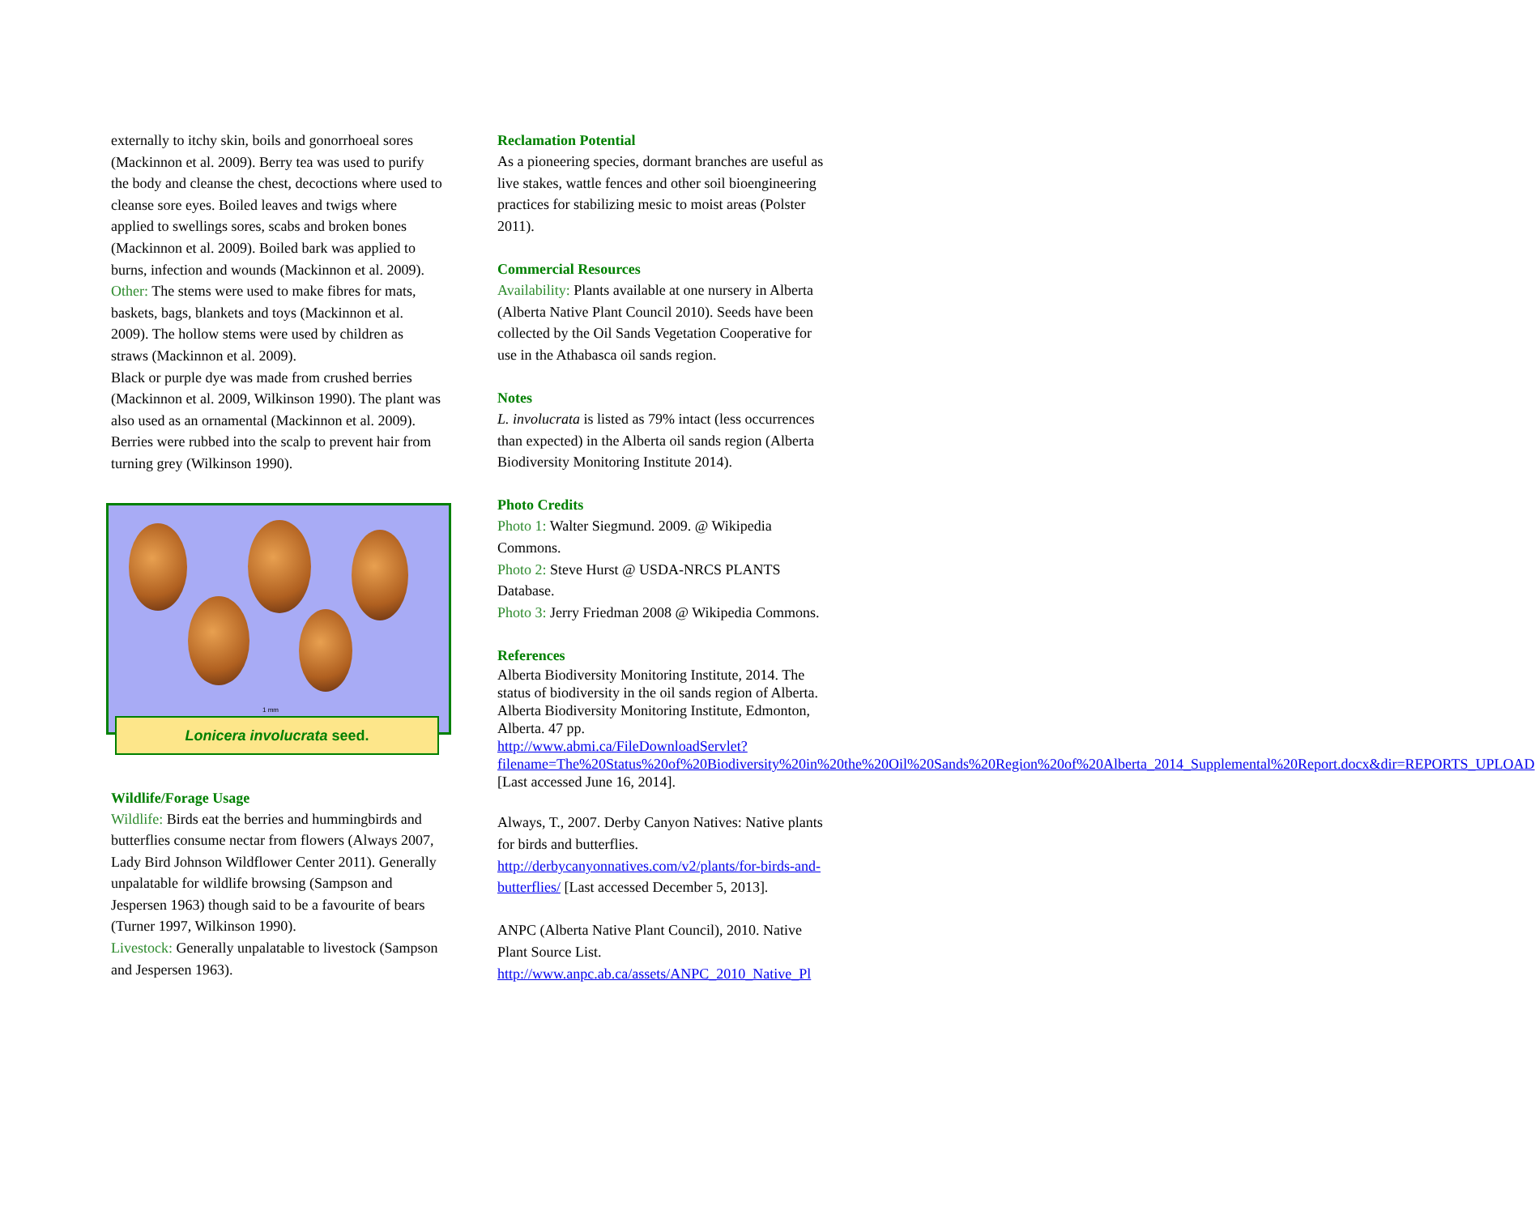externally to itchy skin, boils and gonorrhoeal sores (Mackinnon et al. 2009). Berry tea was used to purify the body and cleanse the chest, decoctions where used to cleanse sore eyes. Boiled leaves and twigs where applied to swellings sores, scabs and broken bones (Mackinnon et al. 2009). Boiled bark was applied to burns, infection and wounds (Mackinnon et al. 2009).
Other: The stems were used to make fibres for mats, baskets, bags, blankets and toys (Mackinnon et al. 2009). The hollow stems were used by children as straws (Mackinnon et al. 2009).
Black or purple dye was made from crushed berries (Mackinnon et al. 2009, Wilkinson 1990). The plant was also used as an ornamental (Mackinnon et al. 2009).
Berries were rubbed into the scalp to prevent hair from turning grey (Wilkinson 1990).
1 mm
Lonicera involucrata seed.
Wildlife/Forage Usage
Wildlife: Birds eat the berries and hummingbirds and butterflies consume nectar from flowers (Always 2007, Lady Bird Johnson Wildflower Center 2011). Generally unpalatable for wildlife browsing (Sampson and Jespersen 1963) though said to be a favourite of bears (Turner 1997, Wilkinson 1990).
Livestock: Generally unpalatable to livestock (Sampson and Jespersen 1963).
Reclamation Potential
As a pioneering species, dormant branches are useful as live stakes, wattle fences and other soil bioengineering practices for stabilizing mesic to moist areas (Polster 2011).
Commercial Resources
Availability: Plants available at one nursery in Alberta (Alberta Native Plant Council 2010). Seeds have been collected by the Oil Sands Vegetation Cooperative for use in the Athabasca oil sands region.
Notes
L. involucrata is listed as 79% intact (less occurrences than expected) in the Alberta oil sands region (Alberta Biodiversity Monitoring Institute 2014).
Photo Credits
Photo 1: Walter Siegmund. 2009. @ Wikipedia Commons.
Photo 2: Steve Hurst @ USDA-NRCS PLANTS Database.
Photo 3: Jerry Friedman 2008 @ Wikipedia Commons.
References
Alberta Biodiversity Monitoring Institute, 2014. The status of biodiversity in the oil sands region of Alberta. Alberta Biodiversity Monitoring Institute, Edmonton, Alberta. 47 pp. http://www.abmi.ca/FileDownloadServlet?filename=The%20Status%20of%20Biodiversity%20in%20the%20Oil%20Sands%20Region%20of%20Alberta_2014_Supplemental%20Report.docx&dir=REPORTS_UPLOAD [Last accessed June 16, 2014].
Always, T., 2007. Derby Canyon Natives: Native plants for birds and butterflies. http://derbycanyonnatives.com/v2/plants/for-birds-and-butterflies/ [Last accessed December 5, 2013].
ANPC (Alberta Native Plant Council), 2010. Native Plant Source List. http://www.anpc.ab.ca/assets/ANPC_2010_Native_Pl